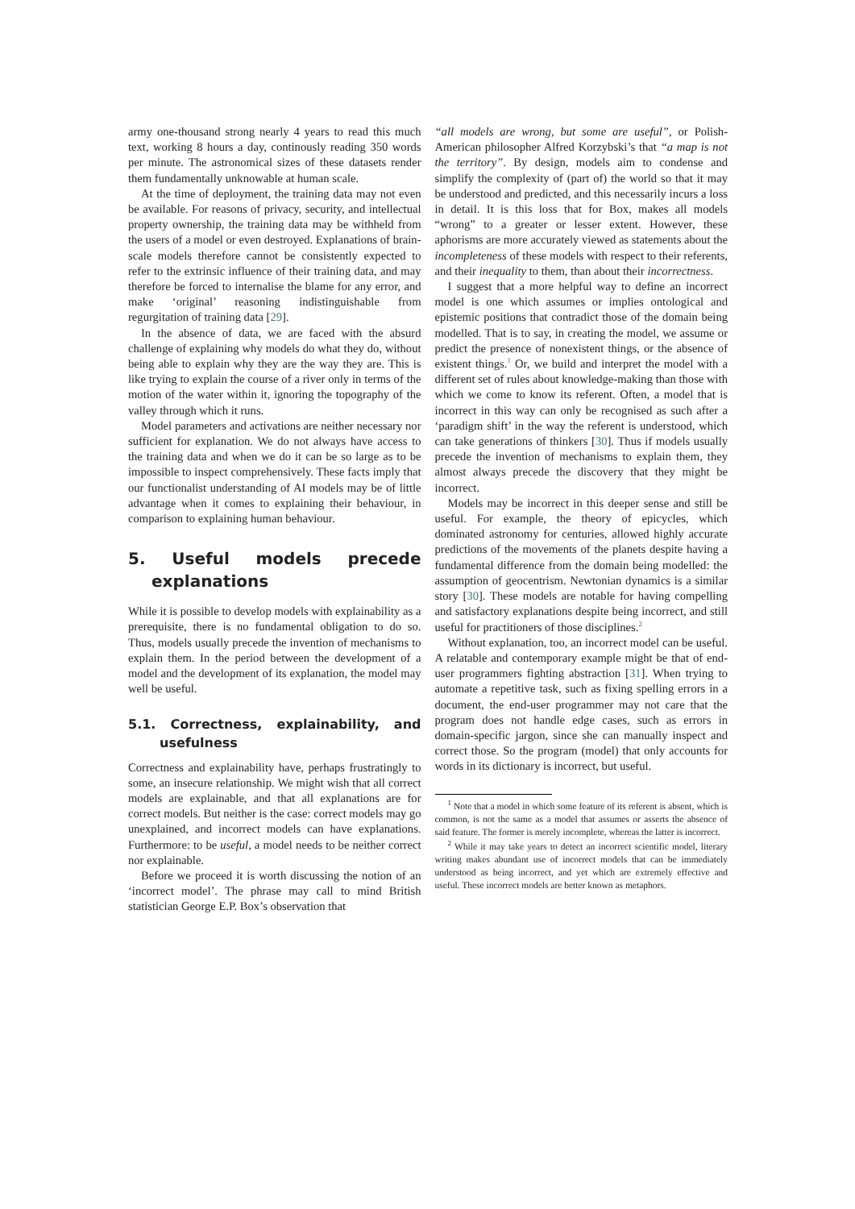army one-thousand strong nearly 4 years to read this much text, working 8 hours a day, continously reading 350 words per minute. The astronomical sizes of these datasets render them fundamentally unknowable at human scale.
At the time of deployment, the training data may not even be available. For reasons of privacy, security, and intellectual property ownership, the training data may be withheld from the users of a model or even destroyed. Explanations of brain-scale models therefore cannot be consistently expected to refer to the extrinsic influence of their training data, and may therefore be forced to internalise the blame for any error, and make ‘original’ reasoning indistinguishable from regurgitation of training data [29].
In the absence of data, we are faced with the absurd challenge of explaining why models do what they do, without being able to explain why they are the way they are. This is like trying to explain the course of a river only in terms of the motion of the water within it, ignoring the topography of the valley through which it runs.
Model parameters and activations are neither necessary nor sufficient for explanation. We do not always have access to the training data and when we do it can be so large as to be impossible to inspect comprehensively. These facts imply that our functionalist understanding of AI models may be of little advantage when it comes to explaining their behaviour, in comparison to explaining human behaviour.
5. Useful models precede explanations
While it is possible to develop models with explainability as a prerequisite, there is no fundamental obligation to do so. Thus, models usually precede the invention of mechanisms to explain them. In the period between the development of a model and the development of its explanation, the model may well be useful.
5.1. Correctness, explainability, and usefulness
Correctness and explainability have, perhaps frustratingly to some, an insecure relationship. We might wish that all correct models are explainable, and that all explanations are for correct models. But neither is the case: correct models may go unexplained, and incorrect models can have explanations. Furthermore: to be useful, a model needs to be neither correct nor explainable.
Before we proceed it is worth discussing the notion of an ‘incorrect model’. The phrase may call to mind British statistician George E.P. Box’s observation that
“all models are wrong, but some are useful”, or Polish-American philosopher Alfred Korzybski’s that “a map is not the territory”. By design, models aim to condense and simplify the complexity of (part of) the world so that it may be understood and predicted, and this necessarily incurs a loss in detail. It is this loss that for Box, makes all models “wrong” to a greater or lesser extent. However, these aphorisms are more accurately viewed as statements about the incompleteness of these models with respect to their referents, and their inequality to them, than about their incorrectness.
I suggest that a more helpful way to define an incorrect model is one which assumes or implies ontological and epistemic positions that contradict those of the domain being modelled. That is to say, in creating the model, we assume or predict the presence of nonexistent things, or the absence of existent things.<sup>1</sup> Or, we build and interpret the model with a different set of rules about knowledge-making than those with which we come to know its referent. Often, a model that is incorrect in this way can only be recognised as such after a ‘paradigm shift’ in the way the referent is understood, which can take generations of thinkers [30]. Thus if models usually precede the invention of mechanisms to explain them, they almost always precede the discovery that they might be incorrect.
Models may be incorrect in this deeper sense and still be useful. For example, the theory of epicycles, which dominated astronomy for centuries, allowed highly accurate predictions of the movements of the planets despite having a fundamental difference from the domain being modelled: the assumption of geocentrism. Newtonian dynamics is a similar story [30]. These models are notable for having compelling and satisfactory explanations despite being incorrect, and still useful for practitioners of those disciplines.<sup>2</sup>
Without explanation, too, an incorrect model can be useful. A relatable and contemporary example might be that of end-user programmers fighting abstraction [31]. When trying to automate a repetitive task, such as fixing spelling errors in a document, the end-user programmer may not care that the program does not handle edge cases, such as errors in domain-specific jargon, since she can manually inspect and correct those. So the program (model) that only accounts for words in its dictionary is incorrect, but useful.
<sup>1</sup> Note that a model in which some feature of its referent is absent, which is common, is not the same as a model that assumes or asserts the absence of said feature. The former is merely incomplete, whereas the latter is incorrect.
<sup>2</sup> While it may take years to detect an incorrect scientific model, literary writing makes abundant use of incorrect models that can be immediately understood as being incorrect, and yet which are extremely effective and useful. These incorrect models are better known as metaphors.